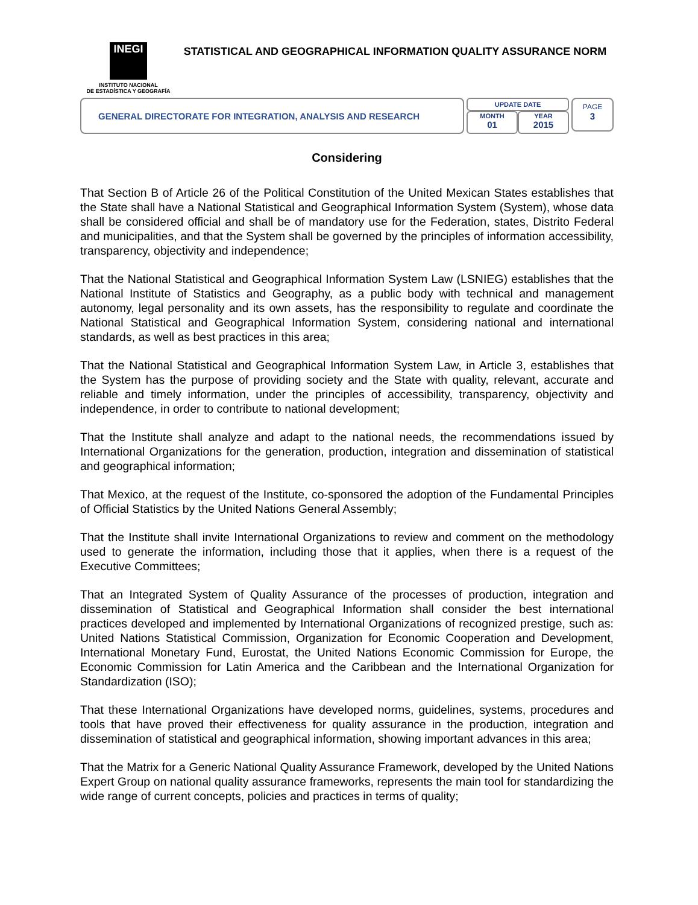INEGI
INSTITUTO NACIONAL
DE ESTADÍSTICA Y GEOGRAFÍA
STATISTICAL AND GEOGRAPHICAL INFORMATION QUALITY ASSURANCE NORM
GENERAL DIRECTORATE FOR INTEGRATION, ANALYSIS AND RESEARCH
UPDATE DATE
MONTH
01
YEAR
2015
PAGE
3
Considering
That Section B of Article 26 of the Political Constitution of the United Mexican States establishes that the State shall have a National Statistical and Geographical Information System (System), whose data shall be considered official and shall be of mandatory use for the Federation, states, Distrito Federal and municipalities, and that the System shall be governed by the principles of information accessibility, transparency, objectivity and independence;
That the National Statistical and Geographical Information System Law (LSNIEG) establishes that the National Institute of Statistics and Geography, as a public body with technical and management autonomy, legal personality and its own assets, has the responsibility to regulate and coordinate the National Statistical and Geographical Information System, considering national and international standards, as well as best practices in this area;
That the National Statistical and Geographical Information System Law, in Article 3, establishes that the System has the purpose of providing society and the State with quality, relevant, accurate and reliable and timely information, under the principles of accessibility, transparency, objectivity and independence, in order to contribute to national development;
That the Institute shall analyze and adapt to the national needs, the recommendations issued by International Organizations for the generation, production, integration and dissemination of statistical and geographical information;
That Mexico, at the request of the Institute, co-sponsored the adoption of the Fundamental Principles of Official Statistics by the United Nations General Assembly;
That the Institute shall invite International Organizations to review and comment on the methodology used to generate the information, including those that it applies, when there is a request of the Executive Committees;
That an Integrated System of Quality Assurance of the processes of production, integration and dissemination of Statistical and Geographical Information shall consider the best international practices developed and implemented by International Organizations of recognized prestige, such as: United Nations Statistical Commission, Organization for Economic Cooperation and Development, International Monetary Fund, Eurostat, the United Nations Economic Commission for Europe, the Economic Commission for Latin America and the Caribbean and the International Organization for Standardization (ISO);
That these International Organizations have developed norms, guidelines, systems, procedures and tools that have proved their effectiveness for quality assurance in the production, integration and dissemination of statistical and geographical information, showing important advances in this area;
That the Matrix for a Generic National Quality Assurance Framework, developed by the United Nations Expert Group on national quality assurance frameworks, represents the main tool for standardizing the wide range of current concepts, policies and practices in terms of quality;